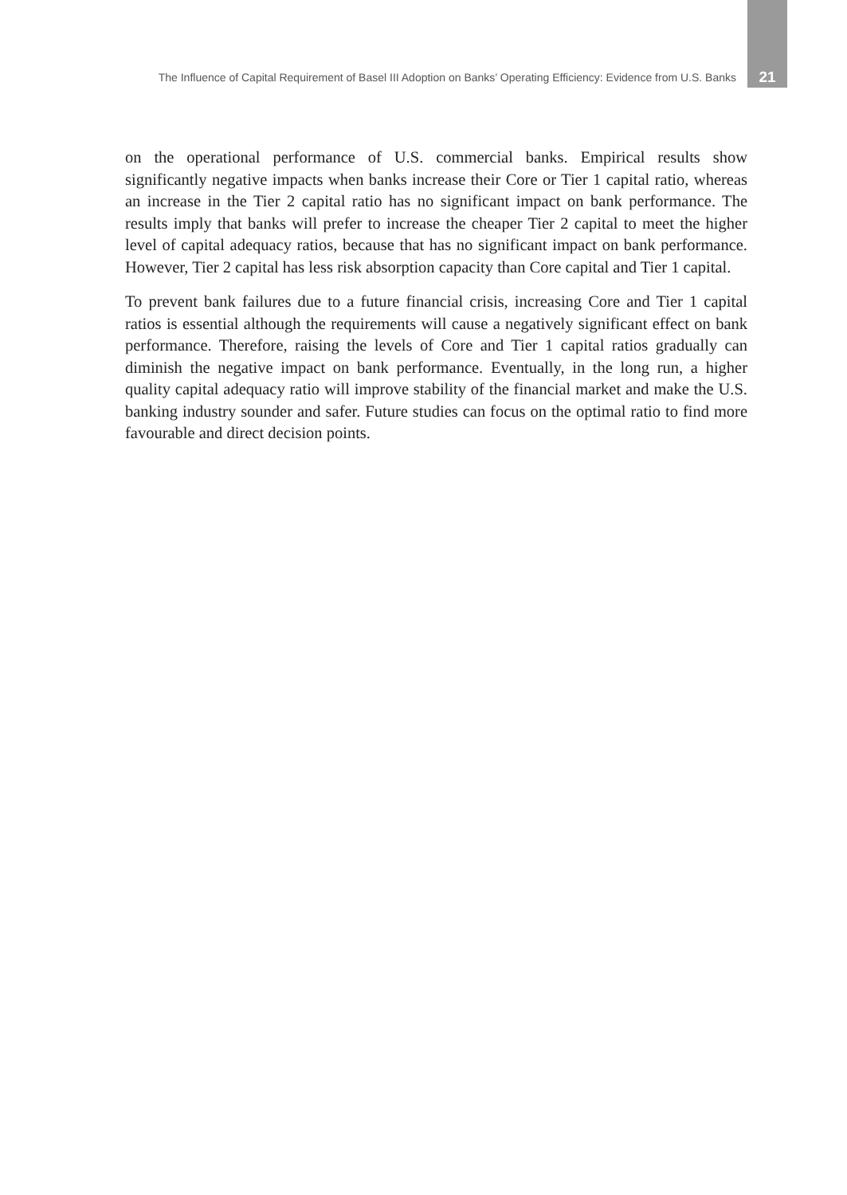The Influence of Capital Requirement of Basel III Adoption on Banks’ Operating Efficiency: Evidence from U.S. Banks 21
on the operational performance of U.S. commercial banks. Empirical results show significantly negative impacts when banks increase their Core or Tier 1 capital ratio, whereas an increase in the Tier 2 capital ratio has no significant impact on bank performance. The results imply that banks will prefer to increase the cheaper Tier 2 capital to meet the higher level of capital adequacy ratios, because that has no significant impact on bank performance. However, Tier 2 capital has less risk absorption capacity than Core capital and Tier 1 capital.
To prevent bank failures due to a future financial crisis, increasing Core and Tier 1 capital ratios is essential although the requirements will cause a negatively significant effect on bank performance. Therefore, raising the levels of Core and Tier 1 capital ratios gradually can diminish the negative impact on bank performance. Eventually, in the long run, a higher quality capital adequacy ratio will improve stability of the financial market and make the U.S. banking industry sounder and safer. Future studies can focus on the optimal ratio to find more favourable and direct decision points.